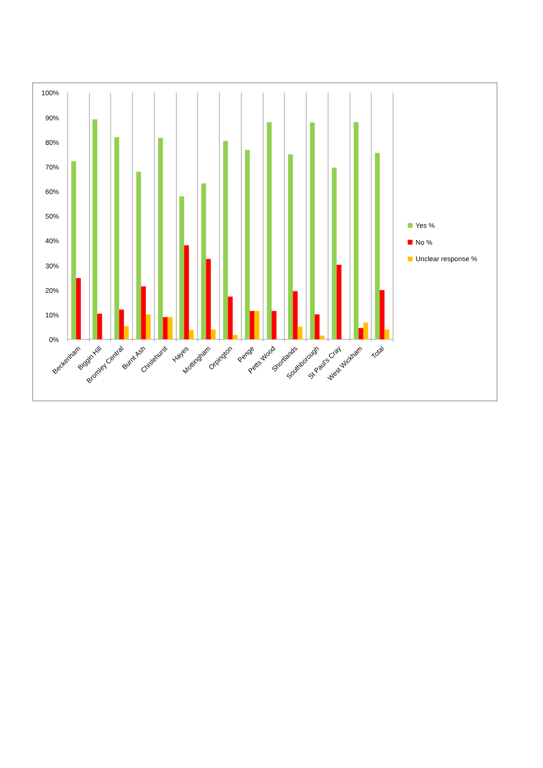100%
90%
80%
70%
60%
50%
40%
30%
20%
10%
0%
Beckenham
Biggin Hill
Bromley Central
Burnt Ash
Chislehurst
Hayes
Mottingham
Orpington
Penge
Petts Wood
Shortlands
Southborough
St Paul's Cray
West Wickham
Total
Yes %
No %
Unclear response %